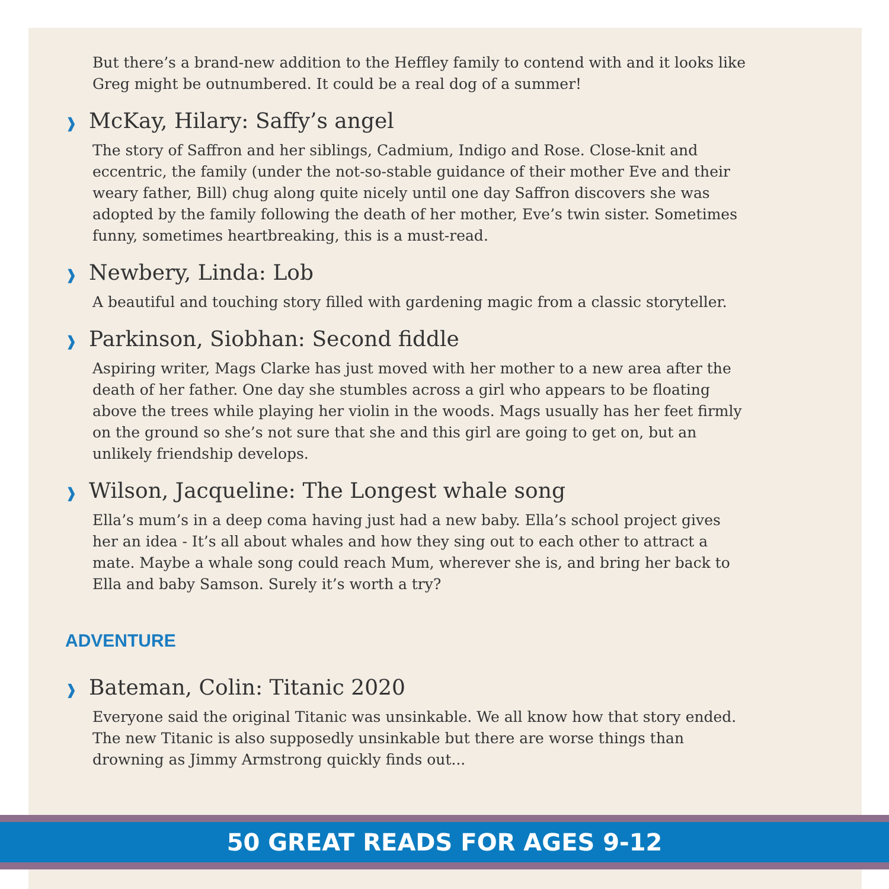But there’s a brand-new addition to the Heffley family to contend with and it looks like Greg might be outnumbered. It could be a real dog of a summer!
❱ McKay, Hilary: Saffy’s angel
The story of Saffron and her siblings, Cadmium, Indigo and Rose. Close-knit and eccentric, the family (under the not-so-stable guidance of their mother Eve and their weary father, Bill) chug along quite nicely until one day Saffron discovers she was adopted by the family following the death of her mother, Eve’s twin sister. Sometimes funny, sometimes heartbreaking, this is a must-read.
❱ Newbery, Linda: Lob
A beautiful and touching story filled with gardening magic from a classic storyteller.
❱ Parkinson, Siobhan: Second fiddle
Aspiring writer, Mags Clarke has just moved with her mother to a new area after the death of her father. One day she stumbles across a girl who appears to be floating above the trees while playing her violin in the woods. Mags usually has her feet firmly on the ground so she’s not sure that she and this girl are going to get on, but an unlikely friendship develops.
❱ Wilson, Jacqueline: The Longest whale song
Ella’s mum’s in a deep coma having just had a new baby. Ella’s school project gives her an idea - It’s all about whales and how they sing out to each other to attract a mate. Maybe a whale song could reach Mum, wherever she is, and bring her back to Ella and baby Samson. Surely it’s worth a try?
ADVENTURE
❱ Bateman, Colin: Titanic 2020
Everyone said the original Titanic was unsinkable. We all know how that story ended. The new Titanic is also supposedly unsinkable but there are worse things than drowning as Jimmy Armstrong quickly finds out...
50 GREAT READS FOR AGES 9-12